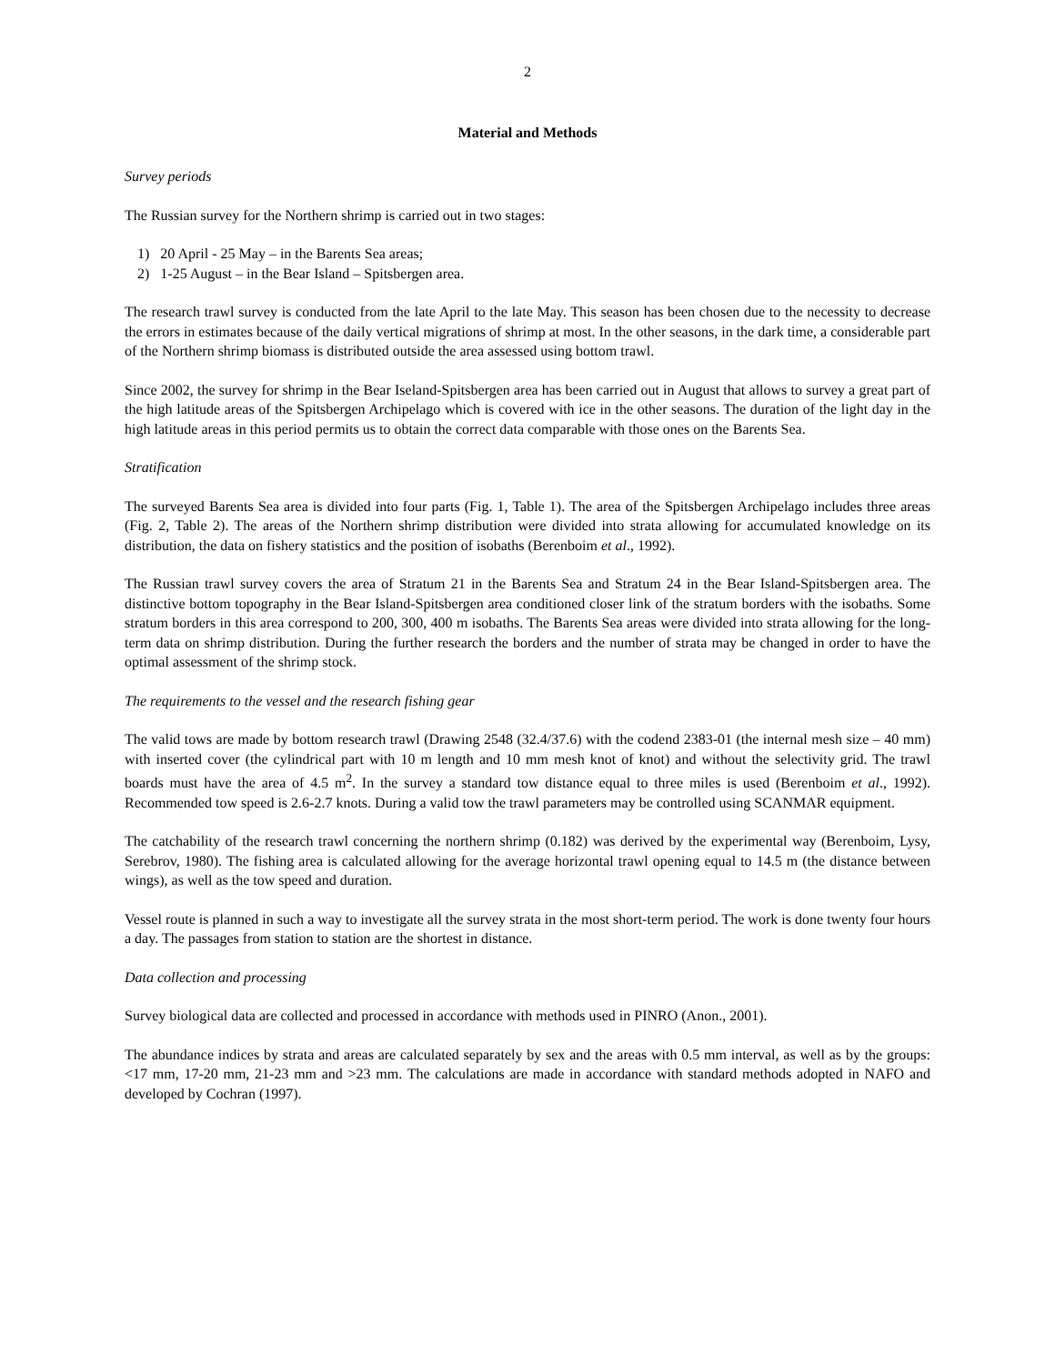2
Material and Methods
Survey periods
The Russian survey for the Northern shrimp is carried out in two stages:
1) 20 April - 25 May – in the Barents Sea areas;
2) 1-25 August – in the Bear Island – Spitsbergen area.
The research trawl survey is conducted from the late April to the late May. This season has been chosen due to the necessity to decrease the errors in estimates because of the daily vertical migrations of shrimp at most. In the other seasons, in the dark time, a considerable part of the Northern shrimp biomass is distributed outside the area assessed using bottom trawl.
Since 2002, the survey for shrimp in the Bear Iseland-Spitsbergen area has been carried out in August that allows to survey a great part of the high latitude areas of the Spitsbergen Archipelago which is covered with ice in the other seasons. The duration of the light day in the high latitude areas in this period permits us to obtain the correct data comparable with those ones on the Barents Sea.
Stratification
The surveyed Barents Sea area is divided into four parts (Fig. 1, Table 1). The area of the Spitsbergen Archipelago includes three areas (Fig. 2, Table 2). The areas of the Northern shrimp distribution were divided into strata allowing for accumulated knowledge on its distribution, the data on fishery statistics and the position of isobaths (Berenboim et al., 1992).
The Russian trawl survey covers the area of Stratum 21 in the Barents Sea and Stratum 24 in the Bear Island-Spitsbergen area. The distinctive bottom topography in the Bear Island-Spitsbergen area conditioned closer link of the stratum borders with the isobaths. Some stratum borders in this area correspond to 200, 300, 400 m isobaths. The Barents Sea areas were divided into strata allowing for the long-term data on shrimp distribution. During the further research the borders and the number of strata may be changed in order to have the optimal assessment of the shrimp stock.
The requirements to the vessel and the research fishing gear
The valid tows are made by bottom research trawl (Drawing 2548 (32.4/37.6) with the codend 2383-01 (the internal mesh size – 40 mm) with inserted cover (the cylindrical part with 10 m length and 10 mm mesh knot of knot) and without the selectivity grid. The trawl boards must have the area of 4.5 m<sup>2</sup>. In the survey a standard tow distance equal to three miles is used (Berenboim et al., 1992). Recommended tow speed is 2.6-2.7 knots. During a valid tow the trawl parameters may be controlled using SCANMAR equipment.
The catchability of the research trawl concerning the northern shrimp (0.182) was derived by the experimental way (Berenboim, Lysy, Serebrov, 1980). The fishing area is calculated allowing for the average horizontal trawl opening equal to 14.5 m (the distance between wings), as well as the tow speed and duration.
Vessel route is planned in such a way to investigate all the survey strata in the most short-term period. The work is done twenty four hours a day. The passages from station to station are the shortest in distance.
Data collection and processing
Survey biological data are collected and processed in accordance with methods used in PINRO (Anon., 2001).
The abundance indices by strata and areas are calculated separately by sex and the areas with 0.5 mm interval, as well as by the groups: <17 mm, 17-20 mm, 21-23 mm and >23 mm. The calculations are made in accordance with standard methods adopted in NAFO and developed by Cochran (1997).